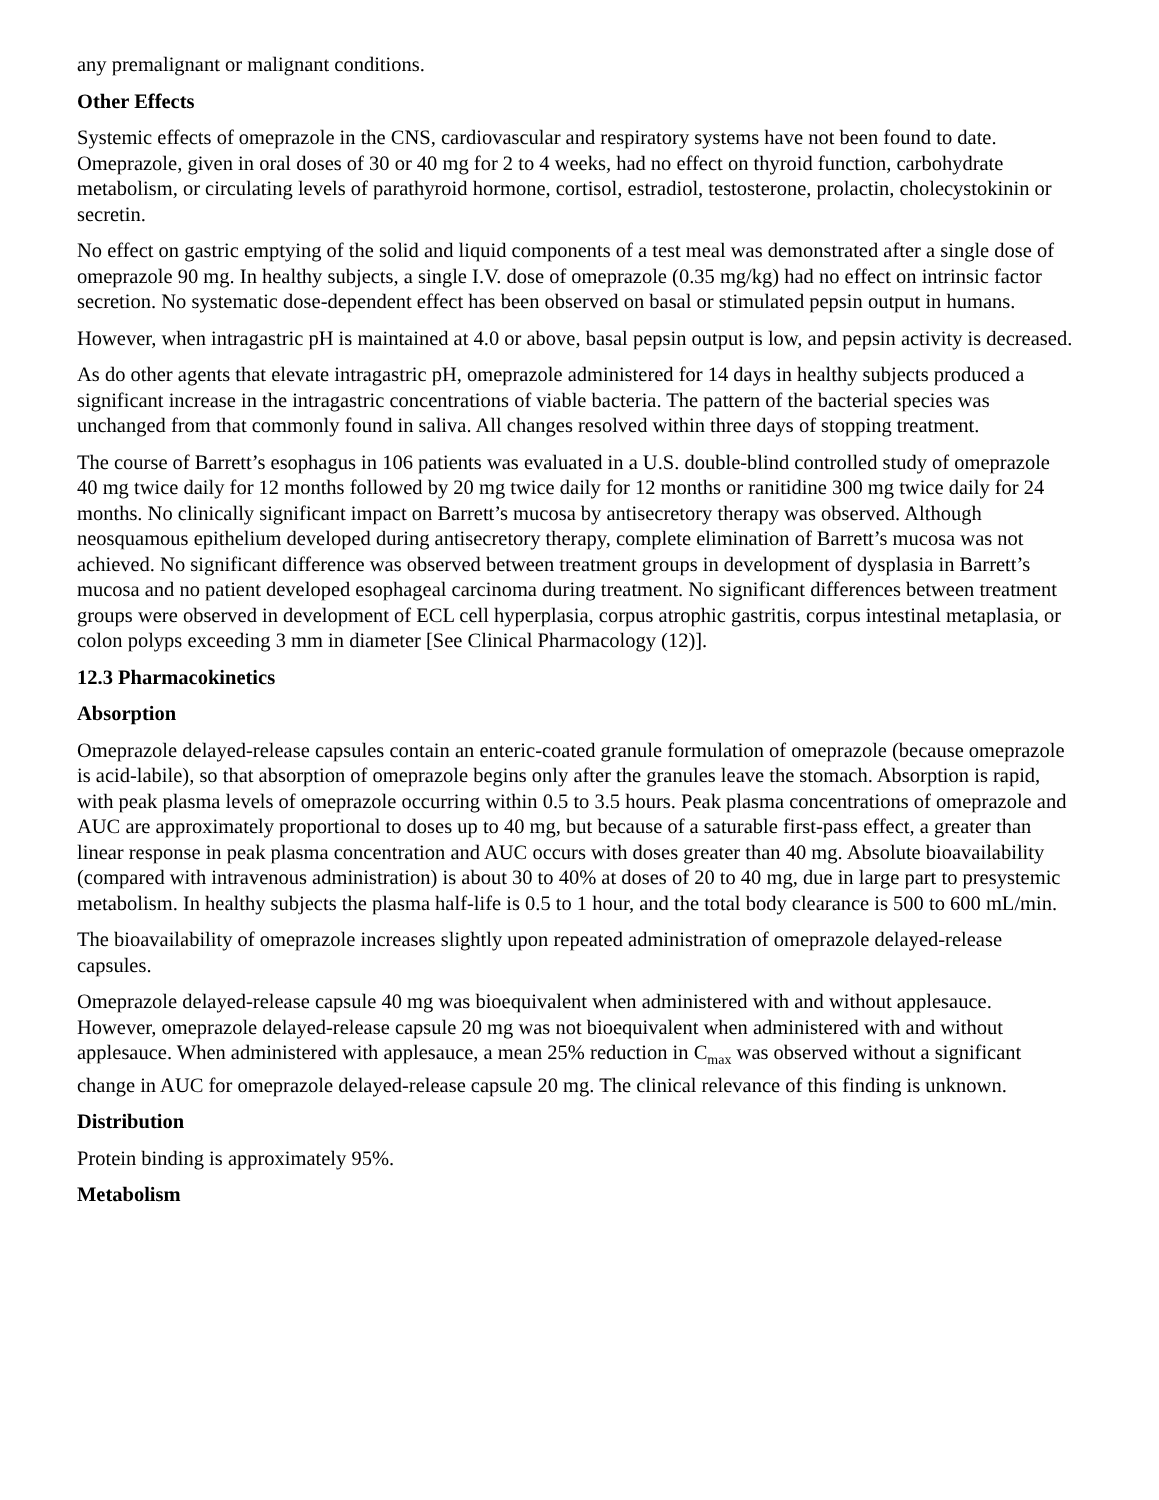any premalignant or malignant conditions.
Other Effects
Systemic effects of omeprazole in the CNS, cardiovascular and respiratory systems have not been found to date. Omeprazole, given in oral doses of 30 or 40 mg for 2 to 4 weeks, had no effect on thyroid function, carbohydrate metabolism, or circulating levels of parathyroid hormone, cortisol, estradiol, testosterone, prolactin, cholecystokinin or secretin.
No effect on gastric emptying of the solid and liquid components of a test meal was demonstrated after a single dose of omeprazole 90 mg. In healthy subjects, a single I.V. dose of omeprazole (0.35 mg/kg) had no effect on intrinsic factor secretion. No systematic dose-dependent effect has been observed on basal or stimulated pepsin output in humans.
However, when intragastric pH is maintained at 4.0 or above, basal pepsin output is low, and pepsin activity is decreased.
As do other agents that elevate intragastric pH, omeprazole administered for 14 days in healthy subjects produced a significant increase in the intragastric concentrations of viable bacteria. The pattern of the bacterial species was unchanged from that commonly found in saliva. All changes resolved within three days of stopping treatment.
The course of Barrett’s esophagus in 106 patients was evaluated in a U.S. double-blind controlled study of omeprazole 40 mg twice daily for 12 months followed by 20 mg twice daily for 12 months or ranitidine 300 mg twice daily for 24 months. No clinically significant impact on Barrett’s mucosa by antisecretory therapy was observed. Although neosquamous epithelium developed during antisecretory therapy, complete elimination of Barrett’s mucosa was not achieved. No significant difference was observed between treatment groups in development of dysplasia in Barrett’s mucosa and no patient developed esophageal carcinoma during treatment. No significant differences between treatment groups were observed in development of ECL cell hyperplasia, corpus atrophic gastritis, corpus intestinal metaplasia, or colon polyps exceeding 3 mm in diameter [See Clinical Pharmacology (12)].
12.3 Pharmacokinetics
Absorption
Omeprazole delayed-release capsules contain an enteric-coated granule formulation of omeprazole (because omeprazole is acid-labile), so that absorption of omeprazole begins only after the granules leave the stomach. Absorption is rapid, with peak plasma levels of omeprazole occurring within 0.5 to 3.5 hours. Peak plasma concentrations of omeprazole and AUC are approximately proportional to doses up to 40 mg, but because of a saturable first-pass effect, a greater than linear response in peak plasma concentration and AUC occurs with doses greater than 40 mg. Absolute bioavailability (compared with intravenous administration) is about 30 to 40% at doses of 20 to 40 mg, due in large part to presystemic metabolism. In healthy subjects the plasma half-life is 0.5 to 1 hour, and the total body clearance is 500 to 600 mL/min.
The bioavailability of omeprazole increases slightly upon repeated administration of omeprazole delayed-release capsules.
Omeprazole delayed-release capsule 40 mg was bioequivalent when administered with and without applesauce. However, omeprazole delayed-release capsule 20 mg was not bioequivalent when administered with and without applesauce. When administered with applesauce, a mean 25% reduction in C<sub>max</sub> was observed without a significant change in AUC for omeprazole delayed-release capsule 20 mg. The clinical relevance of this finding is unknown.
Distribution
Protein binding is approximately 95%.
Metabolism